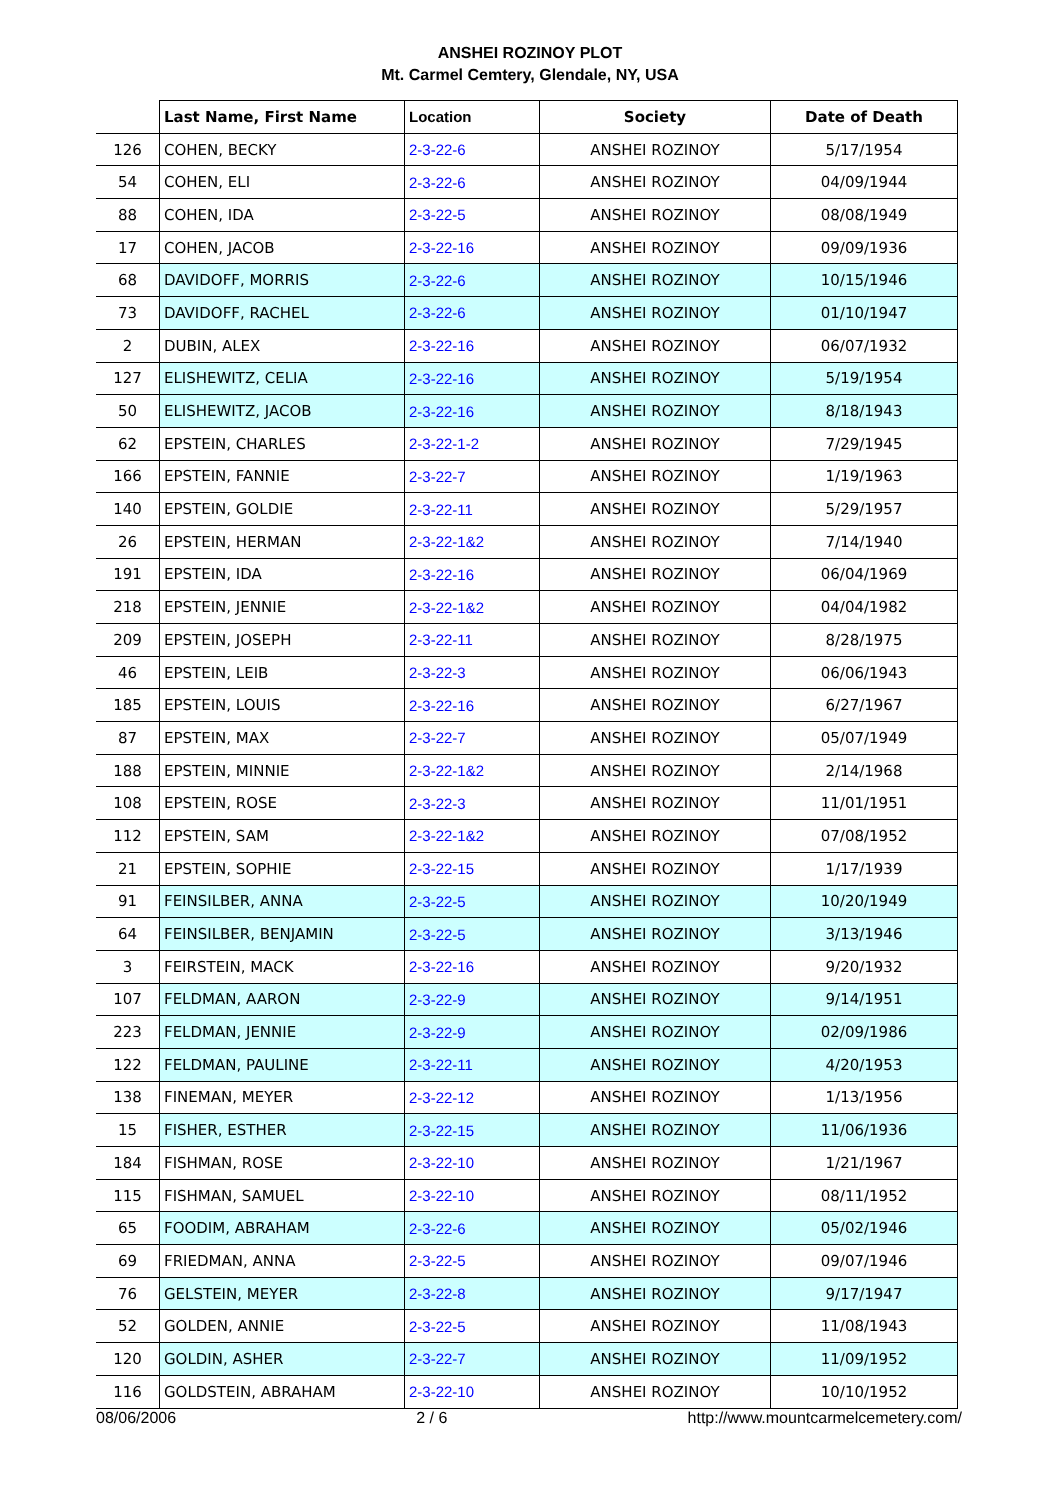ANSHEI ROZINOY PLOT
Mt. Carmel Cemtery, Glendale, NY, USA
| | Last Name, First Name | Location | Society | Date of Death |
| --- | --- | --- | --- | --- |
| 126 | COHEN, BECKY | 2-3-22-6 | ANSHEI ROZINOY | 5/17/1954 |
| 54 | COHEN, ELI | 2-3-22-6 | ANSHEI ROZINOY | 04/09/1944 |
| 88 | COHEN, IDA | 2-3-22-5 | ANSHEI ROZINOY | 08/08/1949 |
| 17 | COHEN, JACOB | 2-3-22-16 | ANSHEI ROZINOY | 09/09/1936 |
| 68 | DAVIDOFF, MORRIS | 2-3-22-6 | ANSHEI ROZINOY | 10/15/1946 |
| 73 | DAVIDOFF, RACHEL | 2-3-22-6 | ANSHEI ROZINOY | 01/10/1947 |
| 2 | DUBIN, ALEX | 2-3-22-16 | ANSHEI ROZINOY | 06/07/1932 |
| 127 | ELISHEWITZ, CELIA | 2-3-22-16 | ANSHEI ROZINOY | 5/19/1954 |
| 50 | ELISHEWITZ, JACOB | 2-3-22-16 | ANSHEI ROZINOY | 8/18/1943 |
| 62 | EPSTEIN, CHARLES | 2-3-22-1-2 | ANSHEI ROZINOY | 7/29/1945 |
| 166 | EPSTEIN, FANNIE | 2-3-22-7 | ANSHEI ROZINOY | 1/19/1963 |
| 140 | EPSTEIN, GOLDIE | 2-3-22-11 | ANSHEI ROZINOY | 5/29/1957 |
| 26 | EPSTEIN, HERMAN | 2-3-22-1&2 | ANSHEI ROZINOY | 7/14/1940 |
| 191 | EPSTEIN, IDA | 2-3-22-16 | ANSHEI ROZINOY | 06/04/1969 |
| 218 | EPSTEIN, JENNIE | 2-3-22-1&2 | ANSHEI ROZINOY | 04/04/1982 |
| 209 | EPSTEIN, JOSEPH | 2-3-22-11 | ANSHEI ROZINOY | 8/28/1975 |
| 46 | EPSTEIN, LEIB | 2-3-22-3 | ANSHEI ROZINOY | 06/06/1943 |
| 185 | EPSTEIN, LOUIS | 2-3-22-16 | ANSHEI ROZINOY | 6/27/1967 |
| 87 | EPSTEIN, MAX | 2-3-22-7 | ANSHEI ROZINOY | 05/07/1949 |
| 188 | EPSTEIN, MINNIE | 2-3-22-1&2 | ANSHEI ROZINOY | 2/14/1968 |
| 108 | EPSTEIN, ROSE | 2-3-22-3 | ANSHEI ROZINOY | 11/01/1951 |
| 112 | EPSTEIN, SAM | 2-3-22-1&2 | ANSHEI ROZINOY | 07/08/1952 |
| 21 | EPSTEIN, SOPHIE | 2-3-22-15 | ANSHEI ROZINOY | 1/17/1939 |
| 91 | FEINSILBER, ANNA | 2-3-22-5 | ANSHEI ROZINOY | 10/20/1949 |
| 64 | FEINSILBER, BENJAMIN | 2-3-22-5 | ANSHEI ROZINOY | 3/13/1946 |
| 3 | FEIRSTEIN, MACK | 2-3-22-16 | ANSHEI ROZINOY | 9/20/1932 |
| 107 | FELDMAN, AARON | 2-3-22-9 | ANSHEI ROZINOY | 9/14/1951 |
| 223 | FELDMAN, JENNIE | 2-3-22-9 | ANSHEI ROZINOY | 02/09/1986 |
| 122 | FELDMAN, PAULINE | 2-3-22-11 | ANSHEI ROZINOY | 4/20/1953 |
| 138 | FINEMAN, MEYER | 2-3-22-12 | ANSHEI ROZINOY | 1/13/1956 |
| 15 | FISHER, ESTHER | 2-3-22-15 | ANSHEI ROZINOY | 11/06/1936 |
| 184 | FISHMAN, ROSE | 2-3-22-10 | ANSHEI ROZINOY | 1/21/1967 |
| 115 | FISHMAN, SAMUEL | 2-3-22-10 | ANSHEI ROZINOY | 08/11/1952 |
| 65 | FOODIM, ABRAHAM | 2-3-22-6 | ANSHEI ROZINOY | 05/02/1946 |
| 69 | FRIEDMAN, ANNA | 2-3-22-5 | ANSHEI ROZINOY | 09/07/1946 |
| 76 | GELSTEIN, MEYER | 2-3-22-8 | ANSHEI ROZINOY | 9/17/1947 |
| 52 | GOLDEN, ANNIE | 2-3-22-5 | ANSHEI ROZINOY | 11/08/1943 |
| 120 | GOLDIN, ASHER | 2-3-22-7 | ANSHEI ROZINOY | 11/09/1952 |
| 116 | GOLDSTEIN, ABRAHAM | 2-3-22-10 | ANSHEI ROZINOY | 10/10/1952 |
08/06/2006 2 / 6 http://www.mountcarmelcemetery.com/